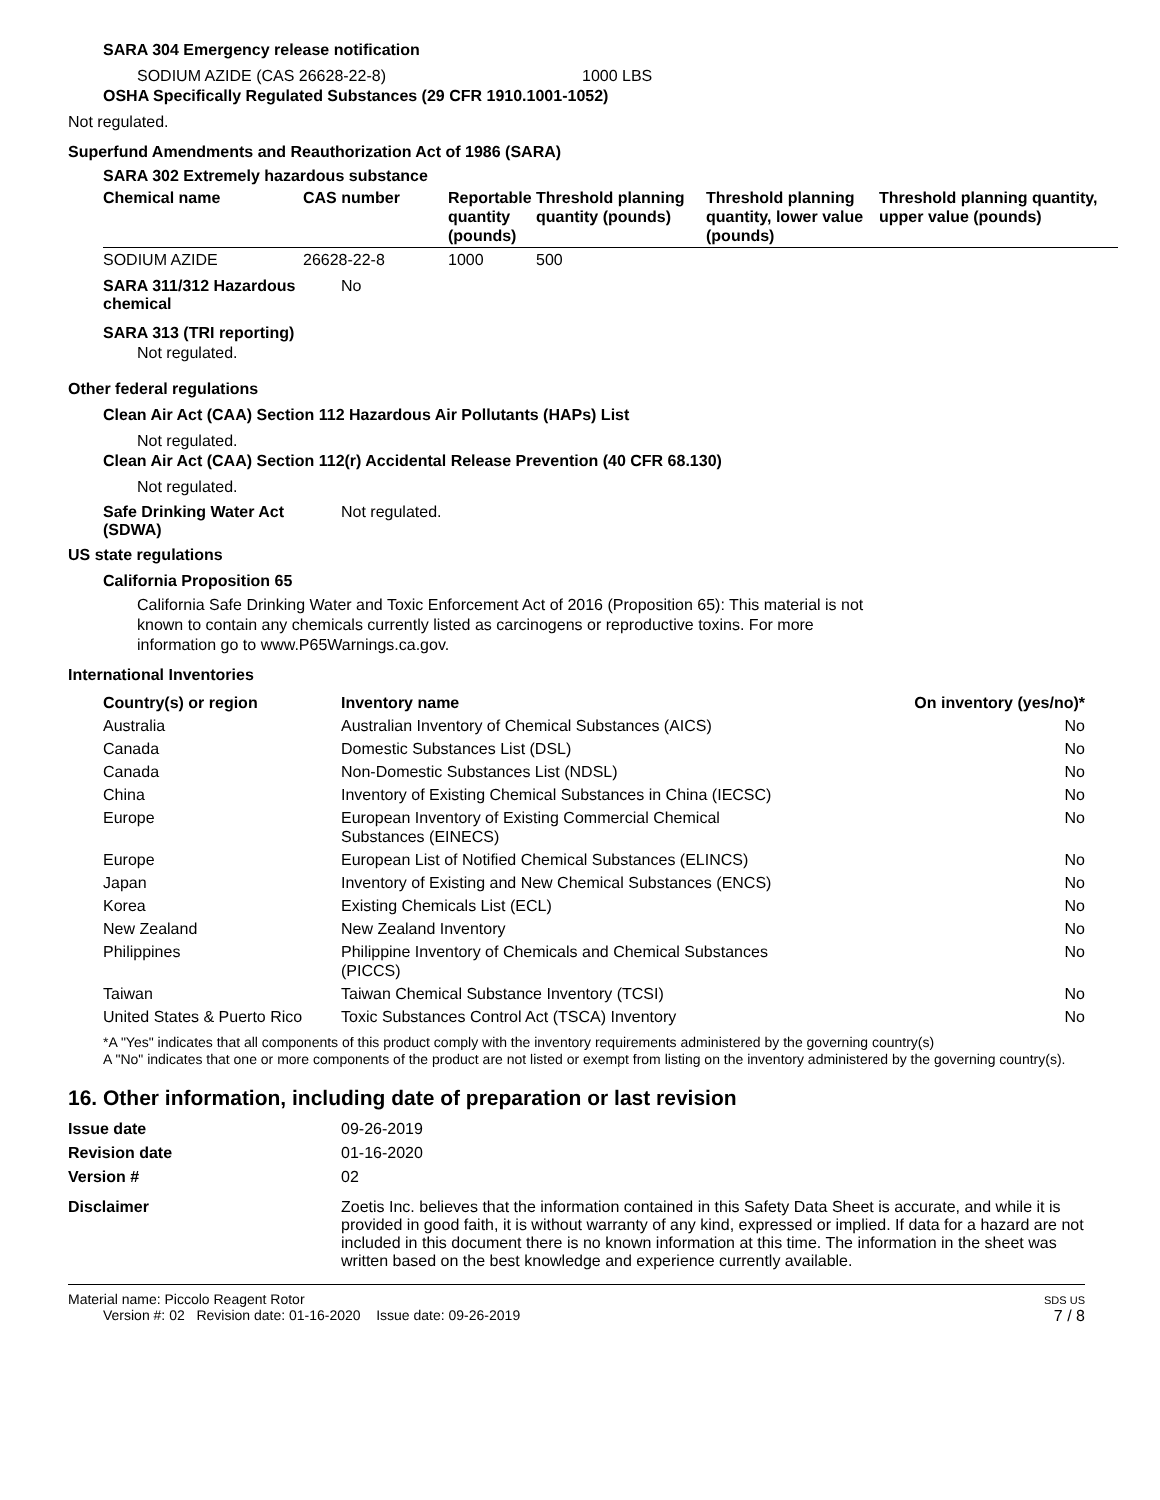SARA 304 Emergency release notification
SODIUM AZIDE (CAS 26628-22-8) 1000 LBS
OSHA Specifically Regulated Substances (29 CFR 1910.1001-1052)
Not regulated.
Superfund Amendments and Reauthorization Act of 1986 (SARA)
SARA 302 Extremely hazardous substance
| Chemical name | CAS number | Reportable quantity (pounds) | Threshold planning quantity (pounds) | Threshold planning quantity, lower value (pounds) | Threshold planning quantity, upper value (pounds) |
| --- | --- | --- | --- | --- | --- |
| SODIUM AZIDE | 26628-22-8 | 1000 | 500 | | |
SARA 311/312 Hazardous chemical
No
SARA 313 (TRI reporting)
Not regulated.
Other federal regulations
Clean Air Act (CAA) Section 112 Hazardous Air Pollutants (HAPs) List
Not regulated.
Clean Air Act (CAA) Section 112(r) Accidental Release Prevention (40 CFR 68.130)
Not regulated.
Safe Drinking Water Act (SDWA)
Not regulated.
US state regulations
California Proposition 65
California Safe Drinking Water and Toxic Enforcement Act of 2016 (Proposition 65): This material is not known to contain any chemicals currently listed as carcinogens or reproductive toxins. For more information go to www.P65Warnings.ca.gov.
International Inventories
| Country(s) or region | Inventory name | On inventory (yes/no)* |
| --- | --- | --- |
| Australia | Australian Inventory of Chemical Substances (AICS) | No |
| Canada | Domestic Substances List (DSL) | No |
| Canada | Non-Domestic Substances List (NDSL) | No |
| China | Inventory of Existing Chemical Substances in China (IECSC) | No |
| Europe | European Inventory of Existing Commercial Chemical Substances (EINECS) | No |
| Europe | European List of Notified Chemical Substances (ELINCS) | No |
| Japan | Inventory of Existing and New Chemical Substances (ENCS) | No |
| Korea | Existing Chemicals List (ECL) | No |
| New Zealand | New Zealand Inventory | No |
| Philippines | Philippine Inventory of Chemicals and Chemical Substances (PICCS) | No |
| Taiwan | Taiwan Chemical Substance Inventory (TCSI) | No |
| United States & Puerto Rico | Toxic Substances Control Act (TSCA) Inventory | No |
*A "Yes" indicates that all components of this product comply with the inventory requirements administered by the governing country(s)
A "No" indicates that one or more components of the product are not listed or exempt from listing on the inventory administered by the governing country(s).
16. Other information, including date of preparation or last revision
Issue date 09-26-2019
Revision date 01-16-2020
Version # 02
Disclaimer Zoetis Inc. believes that the information contained in this Safety Data Sheet is accurate, and while it is provided in good faith, it is without warranty of any kind, expressed or implied. If data for a hazard are not included in this document there is no known information at this time. The information in the sheet was written based on the best knowledge and experience currently available.
Material name: Piccolo Reagent Rotor
Version #: 02 Revision date: 01-16-2020 Issue date: 09-26-2019
SDS US
7 / 8